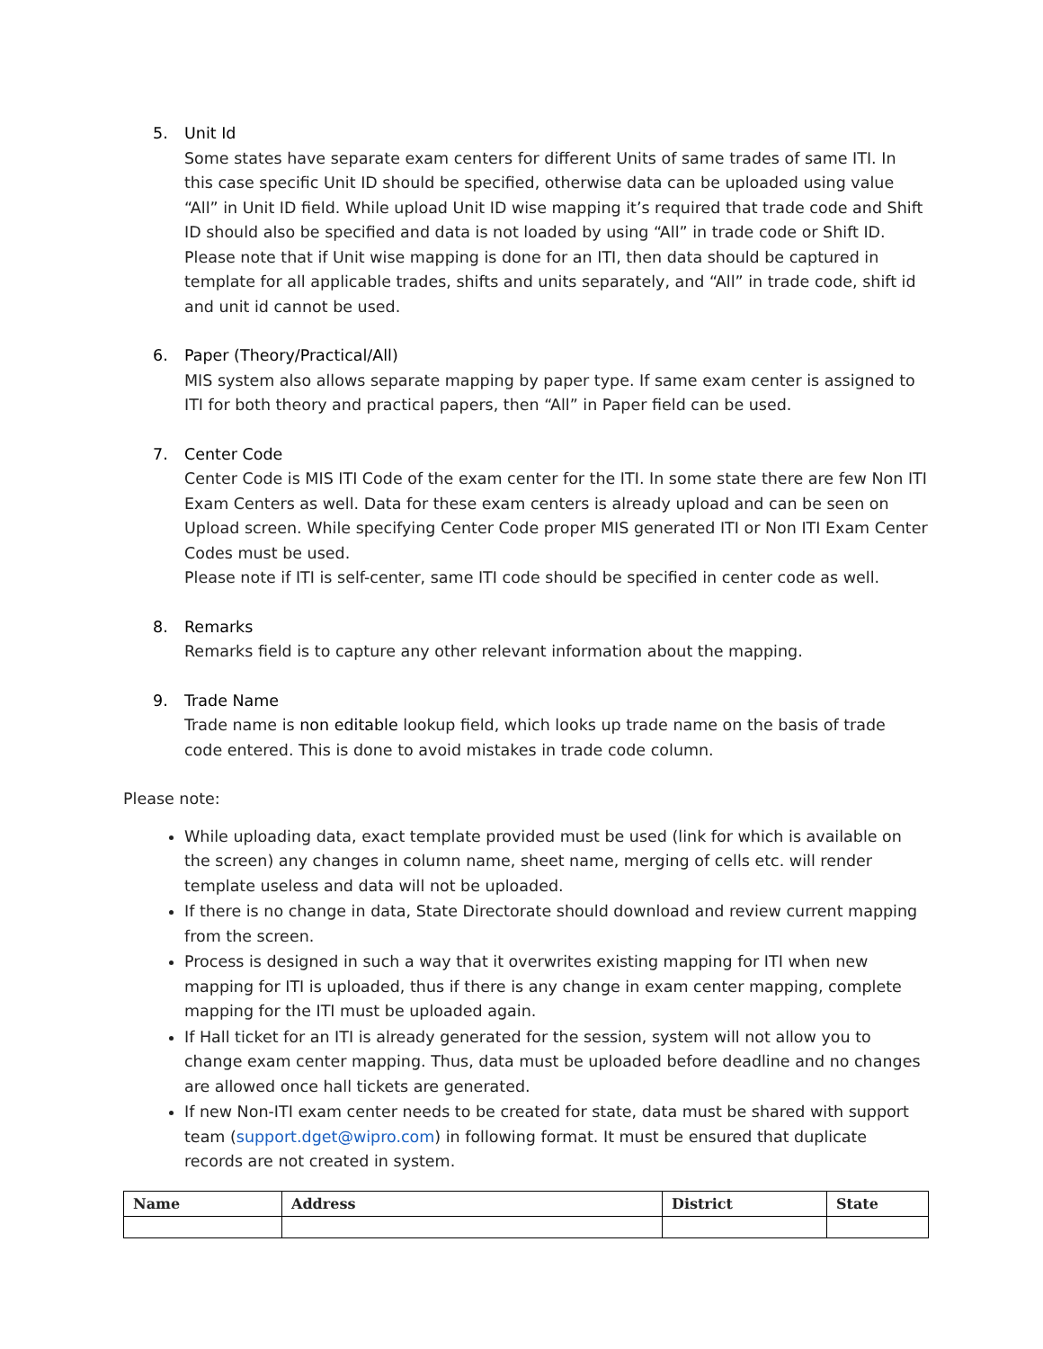5. Unit Id
Some states have separate exam centers for different Units of same trades of same ITI. In this case specific Unit ID should be specified, otherwise data can be uploaded using value “All” in Unit ID field. While upload Unit ID wise mapping it’s required that trade code and Shift ID should also be specified and data is not loaded by using “All” in trade code or Shift ID. Please note that if Unit wise mapping is done for an ITI, then data should be captured in template for all applicable trades, shifts and units separately, and “All” in trade code, shift id and unit id cannot be used.
6. Paper (Theory/Practical/All)
MIS system also allows separate mapping by paper type. If same exam center is assigned to ITI for both theory and practical papers, then “All” in Paper field can be used.
7. Center Code
Center Code is MIS ITI Code of the exam center for the ITI. In some state there are few Non ITI Exam Centers as well. Data for these exam centers is already upload and can be seen on Upload screen. While specifying Center Code proper MIS generated ITI or Non ITI Exam Center Codes must be used.
Please note if ITI is self-center, same ITI code should be specified in center code as well.
8. Remarks
Remarks field is to capture any other relevant information about the mapping.
9. Trade Name
Trade name is non editable lookup field, which looks up trade name on the basis of trade code entered. This is done to avoid mistakes in trade code column.
Please note:
While uploading data, exact template provided must be used (link for which is available on the screen) any changes in column name, sheet name, merging of cells etc. will render template useless and data will not be uploaded.
If there is no change in data, State Directorate should download and review current mapping from the screen.
Process is designed in such a way that it overwrites existing mapping for ITI when new mapping for ITI is uploaded, thus if there is any change in exam center mapping, complete mapping for the ITI must be uploaded again.
If Hall ticket for an ITI is already generated for the session, system will not allow you to change exam center mapping. Thus, data must be uploaded before deadline and no changes are allowed once hall tickets are generated.
If new Non-ITI exam center needs to be created for state, data must be shared with support team (support.dget@wipro.com) in following format. It must be ensured that duplicate records are not created in system.
| Name | Address | District | State |
| --- | --- | --- | --- |